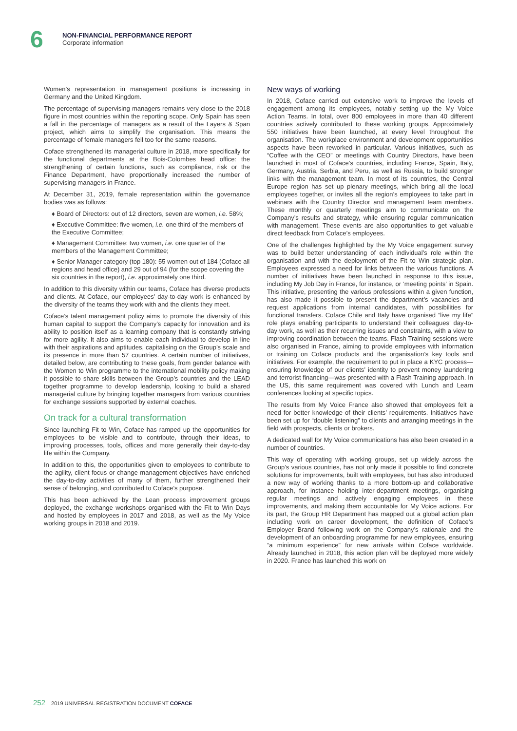6
NON-FINANCIAL PERFORMANCE REPORT
Corporate information
Women’s representation in management positions is increasing in Germany and the United Kingdom.
The percentage of supervising managers remains very close to the 2018 figure in most countries within the reporting scope. Only Spain has seen a fall in the percentage of managers as a result of the Layers & Span project, which aims to simplify the organisation. This means the percentage of female managers fell too for the same reasons.
Coface strengthened its managerial culture in 2018, more specifically for the functional departments at the Bois-Colombes head office: the strengthening of certain functions, such as compliance, risk or the Finance Department, have proportionally increased the number of supervising managers in France.
At December 31, 2019, female representation within the governance bodies was as follows:
♦ Board of Directors: out of 12 directors, seven are women, i.e. 58%;
♦ Executive Committee: five women, i.e. one third of the members of the Executive Committee;
♦ Management Committee: two women, i.e. one quarter of the members of the Management Committee;
♦ Senior Manager category (top 180): 55 women out of 184 (Coface all regions and head office) and 29 out of 94 (for the scope covering the six countries in the report), i.e. approximately one third.
In addition to this diversity within our teams, Coface has diverse products and clients. At Coface, our employees’ day-to-day work is enhanced by the diversity of the teams they work with and the clients they meet.
Coface’s talent management policy aims to promote the diversity of this human capital to support the Company’s capacity for innovation and its ability to position itself as a learning company that is constantly striving for more agility. It also aims to enable each individual to develop in line with their aspirations and aptitudes, capitalising on the Group’s scale and its presence in more than 57 countries. A certain number of initiatives, detailed below, are contributing to these goals, from gender balance with the Women to Win programme to the international mobility policy making it possible to share skills between the Group’s countries and the LEAD together programme to develop leadership, looking to build a shared managerial culture by bringing together managers from various countries for exchange sessions supported by external coaches.
On track for a cultural transformation
Since launching Fit to Win, Coface has ramped up the opportunities for employees to be visible and to contribute, through their ideas, to improving processes, tools, offices and more generally their day-to-day life within the Company.
In addition to this, the opportunities given to employees to contribute to the agility, client focus or change management objectives have enriched the day-to-day activities of many of them, further strengthened their sense of belonging, and contributed to Coface’s purpose.
This has been achieved by the Lean process improvement groups deployed, the exchange workshops organised with the Fit to Win Days and hosted by employees in 2017 and 2018, as well as the My Voice working groups in 2018 and 2019.
New ways of working
In 2018, Coface carried out extensive work to improve the levels of engagement among its employees, notably setting up the My Voice Action Teams. In total, over 800 employees in more than 40 different countries actively contributed to these working groups. Approximately 550 initiatives have been launched, at every level throughout the organisation. The workplace environment and development opportunities aspects have been reworked in particular. Various initiatives, such as “Coffee with the CEO” or meetings with Country Directors, have been launched in most of Coface’s countries, including France, Spain, Italy, Germany, Austria, Serbia, and Peru, as well as Russia, to build stronger links with the management team. In most of its countries, the Central Europe region has set up plenary meetings, which bring all the local employees together, or invites all the region’s employees to take part in webinars with the Country Director and management team members. These monthly or quarterly meetings aim to communicate on the Company’s results and strategy, while ensuring regular communication with management. These events are also opportunities to get valuable direct feedback from Coface’s employees.
One of the challenges highlighted by the My Voice engagement survey was to build better understanding of each individual’s role within the organisation and with the deployment of the Fit to Win strategic plan. Employees expressed a need for links between the various functions. A number of initiatives have been launched in response to this issue, including My Job Day in France, for instance, or ‘meeting points’ in Spain. This initiative, presenting the various professions within a given function, has also made it possible to present the department’s vacancies and request applications from internal candidates, with possibilities for functional transfers. Coface Chile and Italy have organised “live my life” role plays enabling participants to understand their colleagues’ day-to-day work, as well as their recurring issues and constraints, with a view to improving coordination between the teams. Flash Training sessions were also organised in France, aiming to provide employees with information or training on Coface products and the organisation’s key tools and initiatives. For example, the requirement to put in place a KYC process—ensuring knowledge of our clients’ identity to prevent money laundering and terrorist financing—was presented with a Flash Training approach. In the US, this same requirement was covered with Lunch and Learn conferences looking at specific topics.
The results from My Voice France also showed that employees felt a need for better knowledge of their clients’ requirements. Initiatives have been set up for “double listening” to clients and arranging meetings in the field with prospects, clients or brokers.
A dedicated wall for My Voice communications has also been created in a number of countries.
This way of operating with working groups, set up widely across the Group’s various countries, has not only made it possible to find concrete solutions for improvements, built with employees, but has also introduced a new way of working thanks to a more bottom-up and collaborative approach, for instance holding inter-department meetings, organising regular meetings and actively engaging employees in these improvements, and making them accountable for My Voice actions. For its part, the Group HR Department has mapped out a global action plan including work on career development, the definition of Coface’s Employer Brand following work on the Company’s rationale and the development of an onboarding programme for new employees, ensuring “a minimum experience” for new arrivals within Coface worldwide. Already launched in 2018, this action plan will be deployed more widely in 2020. France has launched this work on
252 2019 UNIVERSAL REGISTRATION DOCUMENT COFACE